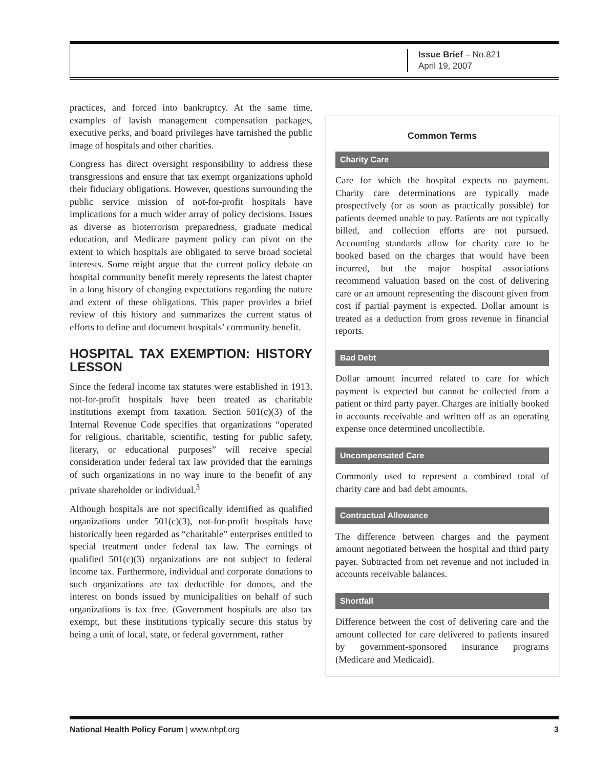Issue Brief – No.821
April 19, 2007
practices, and forced into bankruptcy. At the same time, examples of lavish management compensation packages, executive perks, and board privileges have tarnished the public image of hospitals and other charities.
Congress has direct oversight responsibility to address these transgressions and ensure that tax exempt organizations uphold their fiduciary obligations. However, questions surrounding the public service mission of not-for-profit hospitals have implications for a much wider array of policy decisions. Issues as diverse as bioterrorism preparedness, graduate medical education, and Medicare payment policy can pivot on the extent to which hospitals are obligated to serve broad societal interests. Some might argue that the current policy debate on hospital community benefit merely represents the latest chapter in a long history of changing expectations regarding the nature and extent of these obligations. This paper provides a brief review of this history and summarizes the current status of efforts to define and document hospitals’ community benefit.
HOSPITAL TAX EXEMPTION: HISTORY LESSON
Since the federal income tax statutes were established in 1913, not-for-profit hospitals have been treated as charitable institutions exempt from taxation. Section 501(c)(3) of the Internal Revenue Code specifies that organizations “operated for religious, charitable, scientific, testing for public safety, literary, or educational purposes” will receive special consideration under federal tax law provided that the earnings of such organizations in no way inure to the benefit of any private shareholder or individual.<sup>3</sup>
Although hospitals are not specifically identified as qualified organizations under 501(c)(3), not-for-profit hospitals have historically been regarded as “charitable” enterprises entitled to special treatment under federal tax law. The earnings of qualified 501(c)(3) organizations are not subject to federal income tax. Furthermore, individual and corporate donations to such organizations are tax deductible for donors, and the interest on bonds issued by municipalities on behalf of such organizations is tax free. (Government hospitals are also tax exempt, but these institutions typically secure this status by being a unit of local, state, or federal government, rather
Common Terms
Charity Care
Care for which the hospital expects no payment. Charity care determinations are typically made prospectively (or as soon as practically possible) for patients deemed unable to pay. Patients are not typically billed, and collection efforts are not pursued. Accounting standards allow for charity care to be booked based on the charges that would have been incurred, but the major hospital associations recommend valuation based on the cost of delivering care or an amount representing the discount given from cost if partial payment is expected. Dollar amount is treated as a deduction from gross revenue in financial reports.
Bad Debt
Dollar amount incurred related to care for which payment is expected but cannot be collected from a patient or third party payer. Charges are initially booked in accounts receivable and written off as an operating expense once determined uncollectible.
Uncompensated Care
Commonly used to represent a combined total of charity care and bad debt amounts.
Contractual Allowance
The difference between charges and the payment amount negotiated between the hospital and third party payer. Subtracted from net revenue and not included in accounts receivable balances.
Shortfall
Difference between the cost of delivering care and the amount collected for care delivered to patients insured by government-sponsored insurance programs (Medicare and Medicaid).
National Health Policy Forum | www.nhpf.org 3